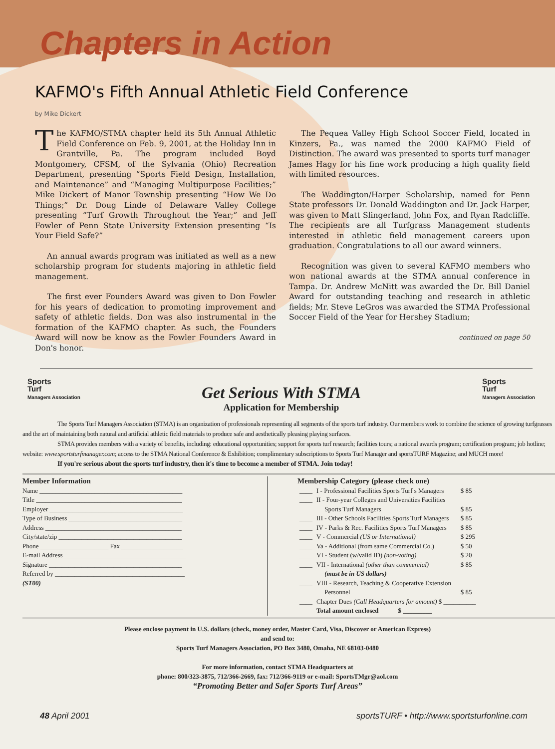Chapters in Action
KAFMO's Fifth Annual Athletic Field Conference
by Mike Dickert
The KAFMO/STMA chapter held its 5th Annual Athletic Field Conference on Feb. 9, 2001, at the Holiday Inn in Grantville, Pa. The program included Boyd Montgomery, CFSM, of the Sylvania (Ohio) Recreation Department, presenting “Sports Field Design, Installation, and Maintenance” and “Managing Multipurpose Facilities;” Mike Dickert of Manor Township presenting “How We Do Things;” Dr. Doug Linde of Delaware Valley College presenting “Turf Growth Throughout the Year;” and Jeff Fowler of Penn State University Extension presenting “Is Your Field Safe?”
An annual awards program was initiated as well as a new scholarship program for students majoring in athletic field management.
The first ever Founders Award was given to Don Fowler for his years of dedication to promoting improvement and safety of athletic fields. Don was also instrumental in the formation of the KAFMO chapter. As such, the Founders Award will now be know as the Fowler Founders Award in Don's honor.
The Pequea Valley High School Soccer Field, located in Kinzers, Pa., was named the 2000 KAFMO Field of Distinction. The award was presented to sports turf manager James Hagy for his fine work producing a high quality field with limited resources.
The Waddington/Harper Scholarship, named for Penn State professors Dr. Donald Waddington and Dr. Jack Harper, was given to Matt Slingerland, John Fox, and Ryan Radcliffe. The recipients are all Turfgrass Management students interested in athletic field management careers upon graduation. Congratulations to all our award winners.
Recognition was given to several KAFMO members who won national awards at the STMA annual conference in Tampa. Dr. Andrew McNitt was awarded the Dr. Bill Daniel Award for outstanding teaching and research in athletic fields; Mr. Steve LeGros was awarded the STMA Professional Soccer Field of the Year for Hershey Stadium;
continued on page 50
Sports
Turf
Managers Association
Get Serious With STMA
Application for Membership
Sports
Turf
Managers Association
The Sports Turf Managers Association (STMA) is an organization of professionals representing all segments of the sports turf industry. Our members work to combine the science of growing turfgrasses and the art of maintaining both natural and artificial athletic field materials to produce safe and aesthetically pleasing playing surfaces.
STMA provides members with a variety of benefits, including: educational opportunities; support for sports turf research; facilities tours; a national awards program; certification program; job hotline; website: www.sportsturfmanager.com; access to the STMA National Conference & Exhibition; complimentary subscriptions to Sports Turf Manager and sportsTURF Magazine; and MUCH more!
If you're serious about the sports turf industry, then it's time to become a member of STMA. Join today!
Member Information
Name ____________________________________________
Title _____________________________________________
Employer _________________________________________
Type of Business ___________________________________
Address __________________________________________
City/state/zip ______________________________________
Phone _____________________ Fax ___________________
E-mail Address______________________________________
Signature _________________________________________
Referred by ________________________________________
(ST00)
Membership Category (please check one)
| ____ | I - Professional Facilities Sports Turf s Managers | $ 85 |
| ____ | II - Four-year Colleges and Universities Facilities Sports Turf Managers | $ 85 |
| ____ | III - Other Schools Facilities Sports Turf Managers | $ 85 |
| ____ | IV - Parks & Rec. Facilities Sports Turf Managers | $ 85 |
| ____ | V - Commercial (US or International) | $ 295 |
| ____ | Va - Additional (from same Commercial Co.) | $ 50 |
| ____ | VI - Student (w/valid ID) (non-voting) | $ 20 |
| ____ | VII - International (other than commercial) (must be in US dollars) | $ 85 |
| ____ | VIII - Research, Teaching & Cooperative Extension Personnel | $ 85 |
| ____ | Chapter Dues (Call Headquarters for amount) $ __________ | |
| | Total amount enclosed $ _________ | |
Please enclose payment in U.S. dollars (check, money order, Master Card, Visa, Discover or American Express)
and send to:
Sports Turf Managers Association, PO Box 3480, Omaha, NE 68103-0480
For more information, contact STMA Headquarters at
phone: 800/323-3875, 712/366-2669, fax: 712/366-9119 or e-mail: SportsTMgr@aol.com
“Promoting Better and Safer Sports Turf Areas”
48 April 2001 sportsTURF • http://www.sportsturfonline.com